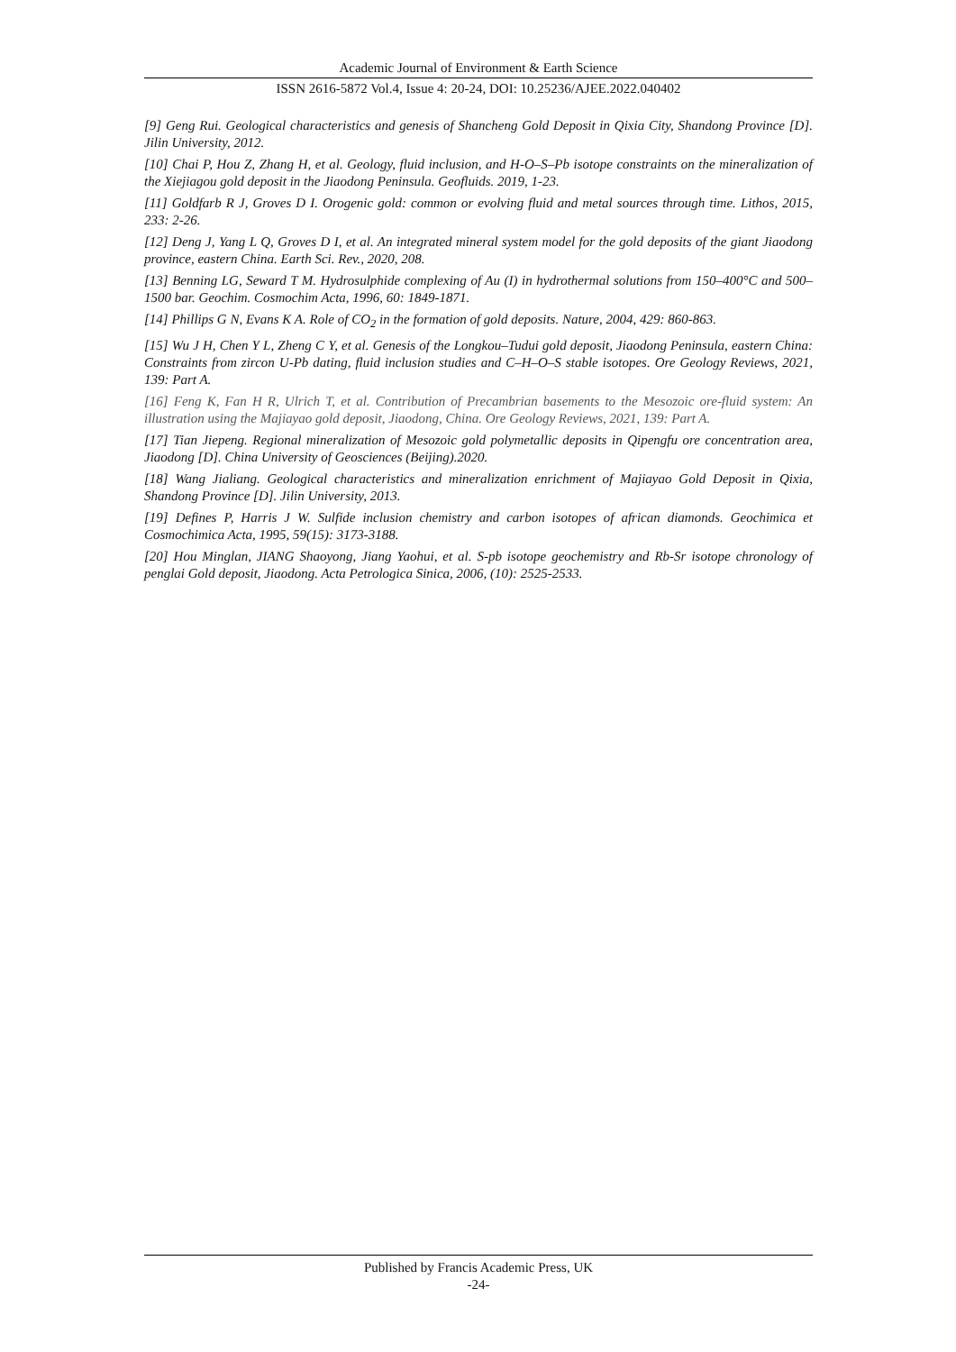Academic Journal of Environment & Earth Science
ISSN 2616-5872 Vol.4, Issue 4: 20-24, DOI: 10.25236/AJEE.2022.040402
[9] Geng Rui. Geological characteristics and genesis of Shancheng Gold Deposit in Qixia City, Shandong Province [D]. Jilin University, 2012.
[10] Chai P, Hou Z, Zhang H, et al. Geology, fluid inclusion, and H-O–S–Pb isotope constraints on the mineralization of the Xiejiagou gold deposit in the Jiaodong Peninsula. Geofluids. 2019, 1-23.
[11] Goldfarb R J, Groves D I. Orogenic gold: common or evolving fluid and metal sources through time. Lithos, 2015, 233: 2-26.
[12] Deng J, Yang L Q, Groves D I, et al. An integrated mineral system model for the gold deposits of the giant Jiaodong province, eastern China. Earth Sci. Rev., 2020, 208.
[13] Benning LG, Seward T M. Hydrosulphide complexing of Au (I) in hydrothermal solutions from 150–400°C and 500–1500 bar. Geochim. Cosmochim Acta, 1996, 60: 1849-1871.
[14] Phillips G N, Evans K A. Role of CO<sub>2</sub> in the formation of gold deposits. Nature, 2004, 429: 860-863.
[15] Wu J H, Chen Y L, Zheng C Y, et al. Genesis of the Longkou–Tudui gold deposit, Jiaodong Peninsula, eastern China: Constraints from zircon U-Pb dating, fluid inclusion studies and C–H–O–S stable isotopes. Ore Geology Reviews, 2021, 139: Part A.
[16] Feng K, Fan H R, Ulrich T, et al. Contribution of Precambrian basements to the Mesozoic ore-fluid system: An illustration using the Majiayao gold deposit, Jiaodong, China. Ore Geology Reviews, 2021, 139: Part A.
[17] Tian Jiepeng. Regional mineralization of Mesozoic gold polymetallic deposits in Qipengfu ore concentration area, Jiaodong [D]. China University of Geosciences (Beijing).2020.
[18] Wang Jialiang. Geological characteristics and mineralization enrichment of Majiayao Gold Deposit in Qixia, Shandong Province [D]. Jilin University, 2013.
[19] Defines P, Harris J W. Sulfide inclusion chemistry and carbon isotopes of african diamonds. Geochimica et Cosmochimica Acta, 1995, 59(15): 3173-3188.
[20] Hou Minglan, JIANG Shaoyong, Jiang Yaohui, et al. S-pb isotope geochemistry and Rb-Sr isotope chronology of penglai Gold deposit, Jiaodong. Acta Petrologica Sinica, 2006, (10): 2525-2533.
Published by Francis Academic Press, UK
-24-